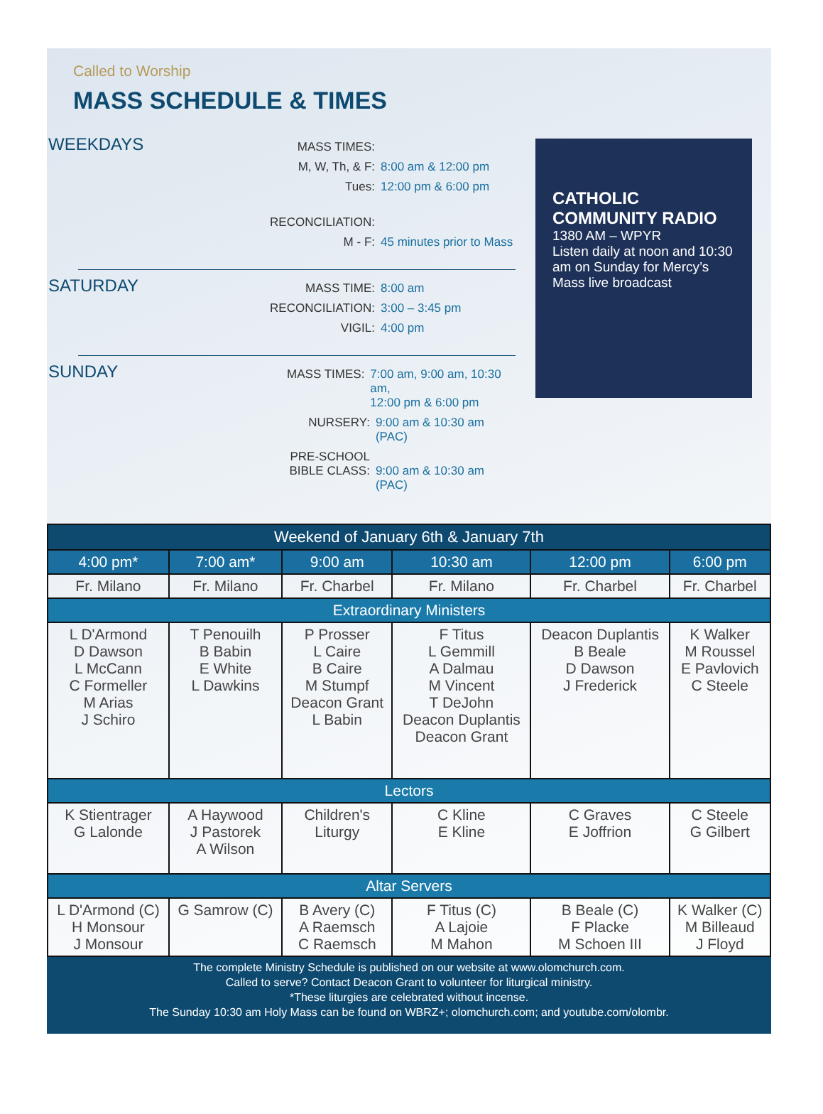Called to Worship
MASS SCHEDULE & TIMES
WEEKDAYS
MASS TIMES:
M, W, Th, & F: 8:00 am & 12:00 pm
Tues: 12:00 pm & 6:00 pm
RECONCILIATION:
M - F: 45 minutes prior to Mass
SATURDAY
MASS TIME: 8:00 am
RECONCILIATION: 3:00 – 3:45 pm
VIGIL: 4:00 pm
SUNDAY
MASS TIMES: 7:00 am, 9:00 am, 10:30 am,
12:00 pm & 6:00 pm
NURSERY: 9:00 am & 10:30 am (PAC)
PRE-SCHOOL
BIBLE CLASS:
9:00 am & 10:30 am (PAC)
CATHOLIC COMMUNITY RADIO
1380 AM – WPYR
Listen daily at noon and 10:30 am on Sunday for Mercy’s Mass live broadcast
| Weekend of January 6th & January 7th | | | | | |
| --- | --- | --- | --- | --- | --- |
| 4:00 pm* | 7:00 am* | 9:00 am | 10:30 am | 12:00 pm | 6:00 pm |
| Fr. Milano | Fr. Milano | Fr. Charbel | Fr. Milano | Fr. Charbel | Fr. Charbel |
| Extraordinary Ministers | | | | | |
| L D'Armond D Dawson L McCann C Formeller M Arias J Schiro | T Penouilh B Babin E White L Dawkins | P Prosser L Caire B Caire M Stumpf Deacon Grant L Babin | F Titus L Gemmill A Dalmau M Vincent T DeJohn Deacon Duplantis Deacon Grant | Deacon Duplantis B Beale D Dawson J Frederick | K Walker M Roussel E Pavlovich C Steele |
| Lectors | | | | | |
| K Stientrager G Lalonde | A Haywood J Pastorek A Wilson | Children's Liturgy | C Kline E Kline | C Graves E Joffrion | C Steele G Gilbert |
| Altar Servers | | | | | |
| L D'Armond (C) H Monsour J Monsour | G Samrow (C) | B Avery (C) A Raemsch C Raemsch | F Titus (C) A Lajoie M Mahon | B Beale (C) F Placke M Schoen III | K Walker (C) M Billeaud J Floyd |
The complete Ministry Schedule is published on our website at www.olomchurch.com.
Called to serve? Contact Deacon Grant to volunteer for liturgical ministry.
*These liturgies are celebrated without incense.
The Sunday 10:30 am Holy Mass can be found on WBRZ+; olomchurch.com; and youtube.com/olombr.